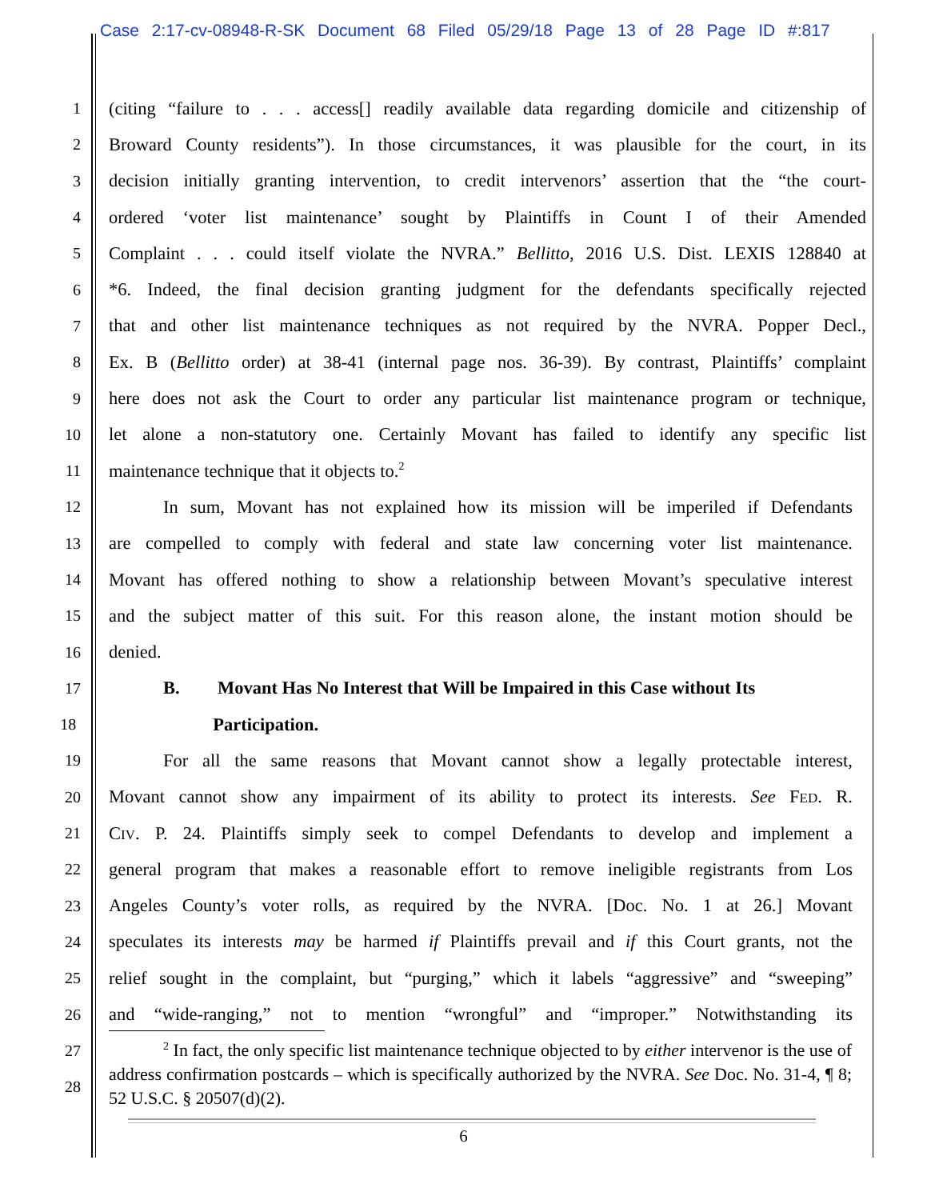Case 2:17-cv-08948-R-SK Document 68 Filed 05/29/18 Page 13 of 28 Page ID #:817
1 (citing “failure to . . . access[] readily available data regarding domicile and citizenship of
2 Broward County residents”). In those circumstances, it was plausible for the court, in its
3 decision initially granting intervention, to credit intervenors’ assertion that the “the court-
4 ordered ‘voter list maintenance’ sought by Plaintiffs in Count I of their Amended
5 Complaint . . . could itself violate the NVRA.” Bellitto, 2016 U.S. Dist. LEXIS 128840 at
6 *6. Indeed, the final decision granting judgment for the defendants specifically rejected
7 that and other list maintenance techniques as not required by the NVRA. Popper Decl.,
8 Ex. B (Bellitto order) at 38-41 (internal page nos. 36-39). By contrast, Plaintiffs’ complaint
9 here does not ask the Court to order any particular list maintenance program or technique,
10 let alone a non-statutory one. Certainly Movant has failed to identify any specific list
11 maintenance technique that it objects to.<sup>2</sup>
12 In sum, Movant has not explained how its mission will be imperiled if Defendants
13 are compelled to comply with federal and state law concerning voter list maintenance.
14 Movant has offered nothing to show a relationship between Movant’s speculative interest
15 and the subject matter of this suit. For this reason alone, the instant motion should be
16 denied.
17 B. Movant Has No Interest that Will be Impaired in this Case without Its
18 Participation.
19 For all the same reasons that Movant cannot show a legally protectable interest,
20 Movant cannot show any impairment of its ability to protect its interests. See FED. R.
21 CIV. P. 24. Plaintiffs simply seek to compel Defendants to develop and implement a
22 general program that makes a reasonable effort to remove ineligible registrants from Los
23 Angeles County’s voter rolls, as required by the NVRA. [Doc. No. 1 at 26.] Movant
24 speculates its interests may be harmed if Plaintiffs prevail and if this Court grants, not the
25 relief sought in the complaint, but “purging,” which it labels “aggressive” and “sweeping”
26 and “wide-ranging,” not to mention “wrongful” and “improper.” Notwithstanding its
27
28
<sup>2</sup> In fact, the only specific list maintenance technique objected to by either intervenor is the use of address confirmation postcards – which is specifically authorized by the NVRA. See Doc. No. 31-4, ¶ 8; 52 U.S.C. § 20507(d)(2).
6